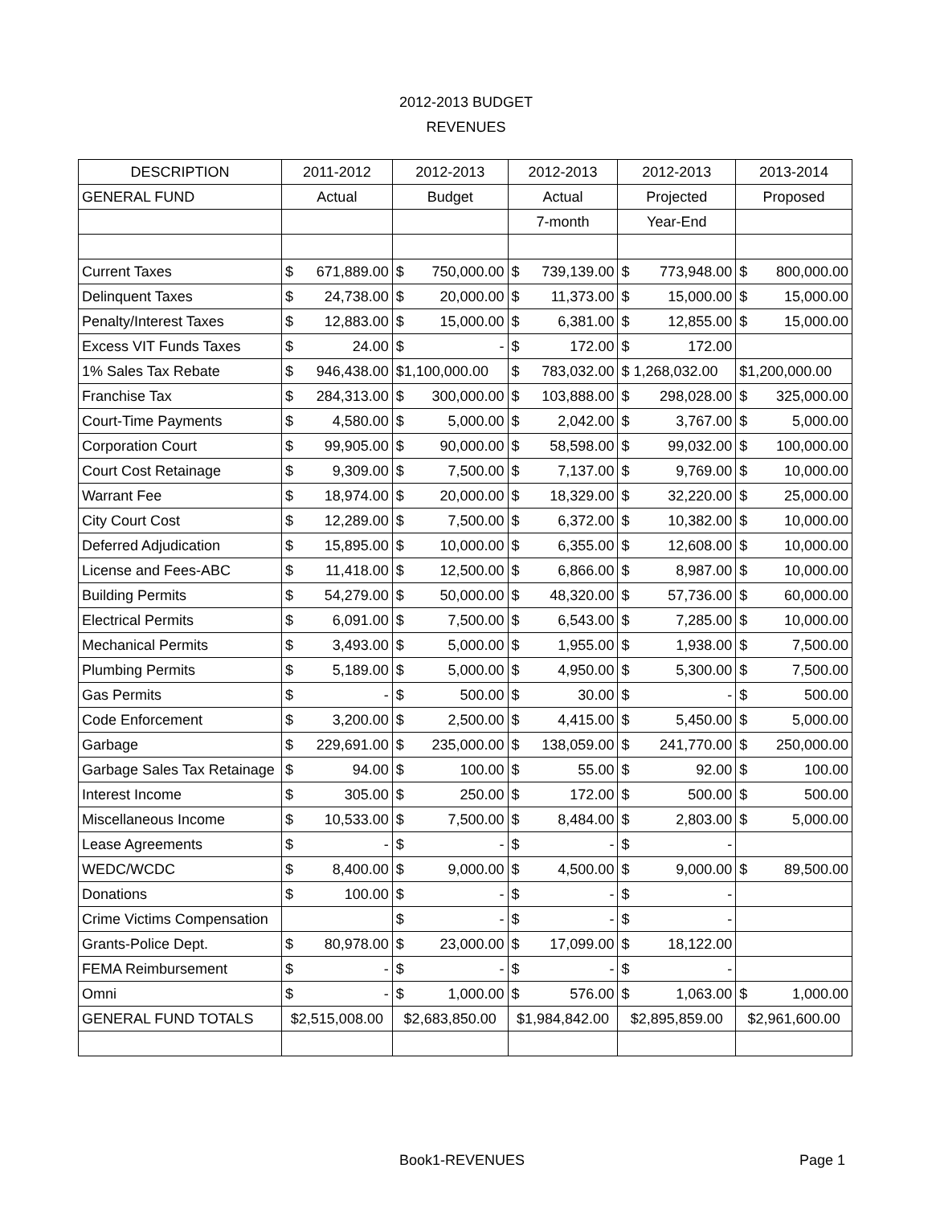2012-2013 BUDGET
REVENUES
| DESCRIPTION | 2011-2012 | 2012-2013 | 2012-2013 | 2012-2013 | 2013-2014 |
| --- | --- | --- | --- | --- | --- |
| GENERAL FUND | Actual | Budget | Actual | Projected | Proposed |
| | | | 7-month | Year-End | |
| Current Taxes | $ 671,889.00 | $ 750,000.00 | $ 739,139.00 | $ 773,948.00 | $ 800,000.00 |
| Delinquent Taxes | $ 24,738.00 | $ 20,000.00 | $ 11,373.00 | $ 15,000.00 | $ 15,000.00 |
| Penalty/Interest Taxes | $ 12,883.00 | $ 15,000.00 | $ 6,381.00 | $ 12,855.00 | $ 15,000.00 |
| Excess VIT Funds Taxes | $ 24.00 | $ - | $ 172.00 | $ 172.00 | |
| 1% Sales Tax Rebate | $ 946,438.00 | $1,100,000.00 | $ 783,032.00 | $ 1,268,032.00 | $1,200,000.00 |
| Franchise Tax | $ 284,313.00 | $ 300,000.00 | $ 103,888.00 | $ 298,028.00 | $ 325,000.00 |
| Court-Time Payments | $ 4,580.00 | $ 5,000.00 | $ 2,042.00 | $ 3,767.00 | $ 5,000.00 |
| Corporation Court | $ 99,905.00 | $ 90,000.00 | $ 58,598.00 | $ 99,032.00 | $ 100,000.00 |
| Court Cost Retainage | $ 9,309.00 | $ 7,500.00 | $ 7,137.00 | $ 9,769.00 | $ 10,000.00 |
| Warrant Fee | $ 18,974.00 | $ 20,000.00 | $ 18,329.00 | $ 32,220.00 | $ 25,000.00 |
| City Court Cost | $ 12,289.00 | $ 7,500.00 | $ 6,372.00 | $ 10,382.00 | $ 10,000.00 |
| Deferred Adjudication | $ 15,895.00 | $ 10,000.00 | $ 6,355.00 | $ 12,608.00 | $ 10,000.00 |
| License and Fees-ABC | $ 11,418.00 | $ 12,500.00 | $ 6,866.00 | $ 8,987.00 | $ 10,000.00 |
| Building Permits | $ 54,279.00 | $ 50,000.00 | $ 48,320.00 | $ 57,736.00 | $ 60,000.00 |
| Electrical Permits | $ 6,091.00 | $ 7,500.00 | $ 6,543.00 | $ 7,285.00 | $ 10,000.00 |
| Mechanical Permits | $ 3,493.00 | $ 5,000.00 | $ 1,955.00 | $ 1,938.00 | $ 7,500.00 |
| Plumbing Permits | $ 5,189.00 | $ 5,000.00 | $ 4,950.00 | $ 5,300.00 | $ 7,500.00 |
| Gas Permits | $ - | $ 500.00 | $ 30.00 | $ - | $ 500.00 |
| Code Enforcement | $ 3,200.00 | $ 2,500.00 | $ 4,415.00 | $ 5,450.00 | $ 5,000.00 |
| Garbage | $ 229,691.00 | $ 235,000.00 | $ 138,059.00 | $ 241,770.00 | $ 250,000.00 |
| Garbage Sales Tax Retainage | $ 94.00 | $ 100.00 | $ 55.00 | $ 92.00 | $ 100.00 |
| Interest Income | $ 305.00 | $ 250.00 | $ 172.00 | $ 500.00 | $ 500.00 |
| Miscellaneous Income | $ 10,533.00 | $ 7,500.00 | $ 8,484.00 | $ 2,803.00 | $ 5,000.00 |
| Lease Agreements | $ - | $ - | $ - | $ - | |
| WEDC/WCDC | $ 8,400.00 | $ 9,000.00 | $ 4,500.00 | $ 9,000.00 | $ 89,500.00 |
| Donations | $ 100.00 | $ - | $ - | $ - | |
| Crime Victims Compensation | | $ - | $ - | $ - | |
| Grants-Police Dept. | $ 80,978.00 | $ 23,000.00 | $ 17,099.00 | $ 18,122.00 | |
| FEMA Reimbursement | $ - | $ - | $ - | $ - | |
| Omni | $ - | $ 1,000.00 | $ 576.00 | $ 1,063.00 | $ 1,000.00 |
| GENERAL FUND TOTALS | $2,515,008.00 | $2,683,850.00 | $1,984,842.00 | $2,895,859.00 | $2,961,600.00 |
Book1-REVENUES Page 1